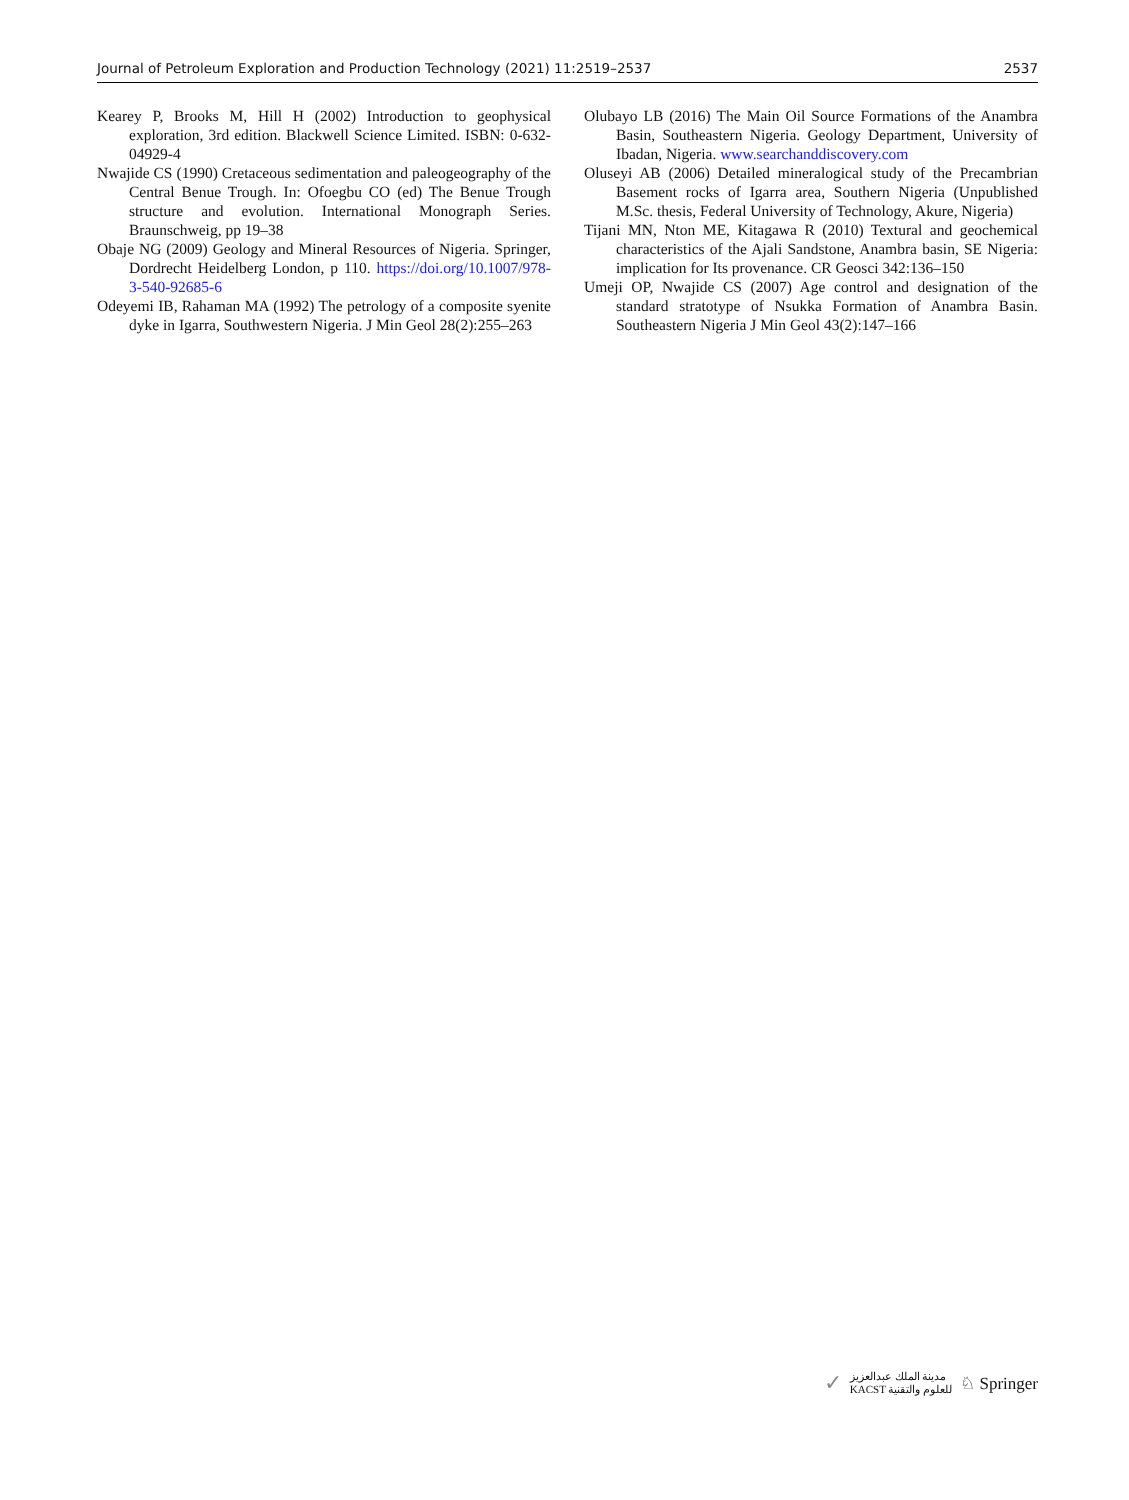Journal of Petroleum Exploration and Production Technology (2021) 11:2519–2537 2537
Kearey P, Brooks M, Hill H (2002) Introduction to geophysical exploration, 3rd edition. Blackwell Science Limited. ISBN: 0-632-04929-4
Nwajide CS (1990) Cretaceous sedimentation and paleogeography of the Central Benue Trough. In: Ofoegbu CO (ed) The Benue Trough structure and evolution. International Monograph Series. Braunschweig, pp 19–38
Obaje NG (2009) Geology and Mineral Resources of Nigeria. Springer, Dordrecht Heidelberg London, p 110. https://doi.org/10.1007/978-3-540-92685-6
Odeyemi IB, Rahaman MA (1992) The petrology of a composite syenite dyke in Igarra, Southwestern Nigeria. J Min Geol 28(2):255–263
Olubayo LB (2016) The Main Oil Source Formations of the Anambra Basin, Southeastern Nigeria. Geology Department, University of Ibadan, Nigeria. www.searchanddiscovery.com
Oluseyi AB (2006) Detailed mineralogical study of the Precambrian Basement rocks of Igarra area, Southern Nigeria (Unpublished M.Sc. thesis, Federal University of Technology, Akure, Nigeria)
Tijani MN, Nton ME, Kitagawa R (2010) Textural and geochemical characteristics of the Ajali Sandstone, Anambra basin, SE Nigeria: implication for Its provenance. CR Geosci 342:136–150
Umeji OP, Nwajide CS (2007) Age control and designation of the standard stratotype of Nsukka Formation of Anambra Basin. Southeastern Nigeria J Min Geol 43(2):147–166
✓ مدينة الملك عبدالعزيز
KACST للعلوم والتقنية ♘ Springer